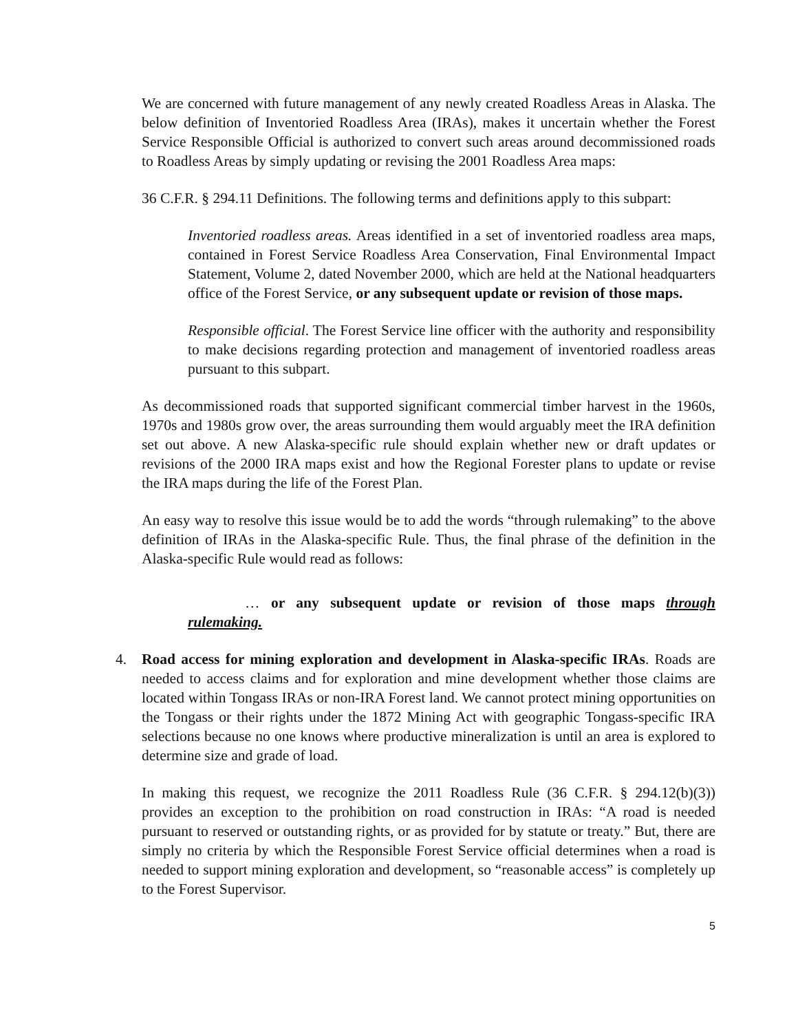We are concerned with future management of any newly created Roadless Areas in Alaska. The below definition of Inventoried Roadless Area (IRAs), makes it uncertain whether the Forest Service Responsible Official is authorized to convert such areas around decommissioned roads to Roadless Areas by simply updating or revising the 2001 Roadless Area maps:
36 C.F.R. § 294.11 Definitions. The following terms and definitions apply to this subpart:
Inventoried roadless areas. Areas identified in a set of inventoried roadless area maps, contained in Forest Service Roadless Area Conservation, Final Environmental Impact Statement, Volume 2, dated November 2000, which are held at the National headquarters office of the Forest Service, or any subsequent update or revision of those maps.
Responsible official. The Forest Service line officer with the authority and responsibility to make decisions regarding protection and management of inventoried roadless areas pursuant to this subpart.
As decommissioned roads that supported significant commercial timber harvest in the 1960s, 1970s and 1980s grow over, the areas surrounding them would arguably meet the IRA definition set out above. A new Alaska-specific rule should explain whether new or draft updates or revisions of the 2000 IRA maps exist and how the Regional Forester plans to update or revise the IRA maps during the life of the Forest Plan.
An easy way to resolve this issue would be to add the words “through rulemaking” to the above definition of IRAs in the Alaska-specific Rule. Thus, the final phrase of the definition in the Alaska-specific Rule would read as follows:
… or any subsequent update or revision of those maps through rulemaking.
4. Road access for mining exploration and development in Alaska-specific IRAs. Roads are needed to access claims and for exploration and mine development whether those claims are located within Tongass IRAs or non-IRA Forest land. We cannot protect mining opportunities on the Tongass or their rights under the 1872 Mining Act with geographic Tongass-specific IRA selections because no one knows where productive mineralization is until an area is explored to determine size and grade of load.
In making this request, we recognize the 2011 Roadless Rule (36 C.F.R. § 294.12(b)(3)) provides an exception to the prohibition on road construction in IRAs: “A road is needed pursuant to reserved or outstanding rights, or as provided for by statute or treaty.” But, there are simply no criteria by which the Responsible Forest Service official determines when a road is needed to support mining exploration and development, so “reasonable access” is completely up to the Forest Supervisor.
5